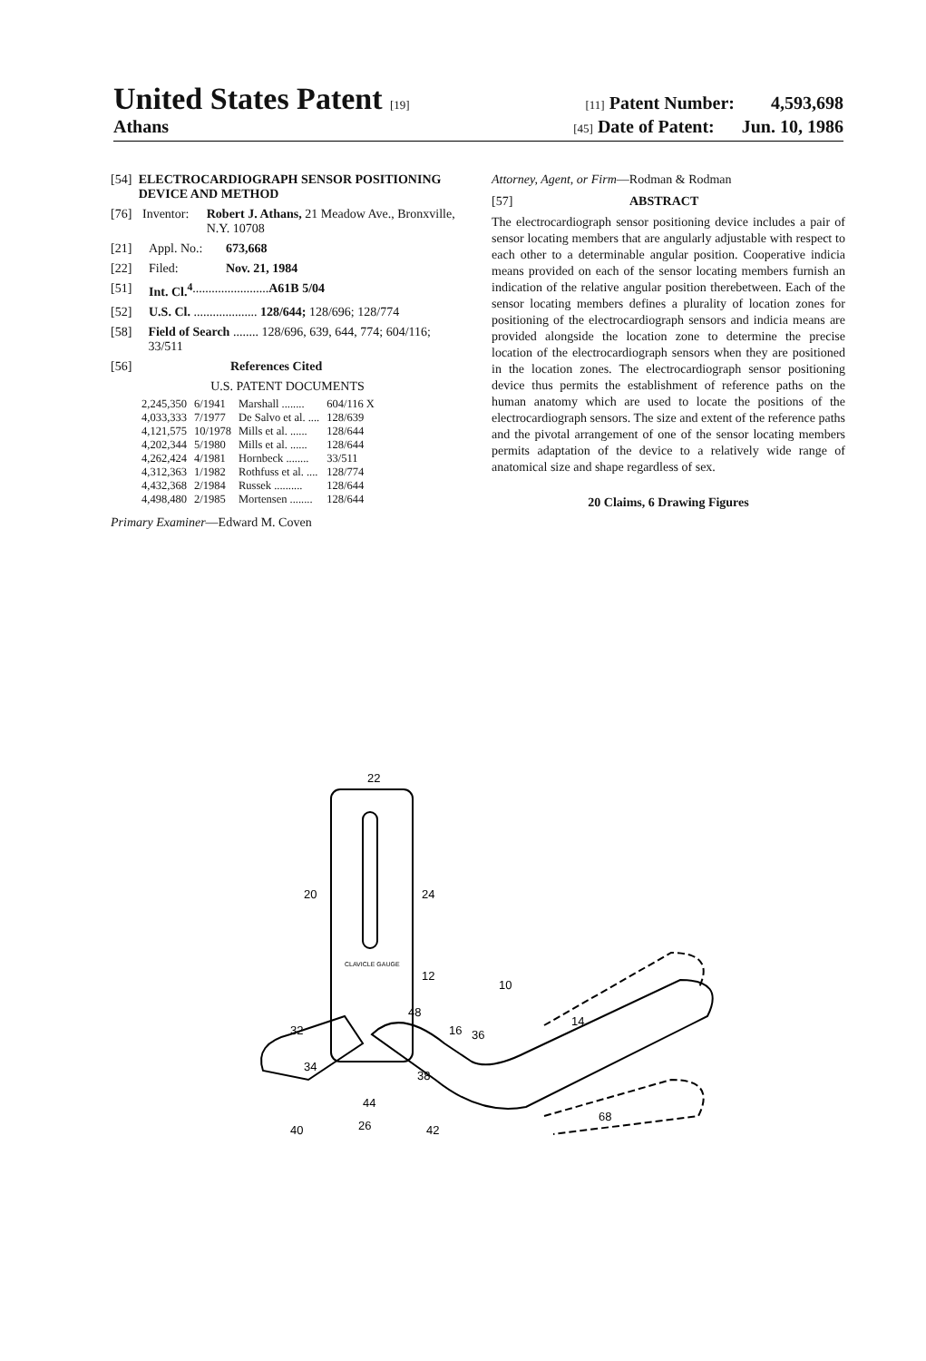United States Patent [19] [11] Patent Number: 4,593,698
Athans [45] Date of Patent: Jun. 10, 1986
[54] ELECTROCARDIOGRAPH SENSOR POSITIONING DEVICE AND METHOD
[76] Inventor: Robert J. Athans, 21 Meadow Ave., Bronxville, N.Y. 10708
[21] Appl. No.: 673,668
[22] Filed: Nov. 21, 1984
[51] Int. Cl.<sup>4</sup> ........................ A61B 5/04
[52] U.S. Cl. .................... 128/644; 128/696; 128/774
[58] Field of Search ........ 128/696, 639, 644, 774; 604/116; 33/511
[56] References Cited
U.S. PATENT DOCUMENTS
| 2,245,350 | 6/1941 | Marshall ........ | 604/116 X |
| 4,033,333 | 7/1977 | De Salvo et al. .... | 128/639 |
| 4,121,575 | 10/1978 | Mills et al. ...... | 128/644 |
| 4,202,344 | 5/1980 | Mills et al. ...... | 128/644 |
| 4,262,424 | 4/1981 | Hornbeck ........ | 33/511 |
| 4,312,363 | 1/1982 | Rothfuss et al. .... | 128/774 |
| 4,432,368 | 2/1984 | Russek .......... | 128/644 |
| 4,498,480 | 2/1985 | Mortensen ........ | 128/644 |
Primary Examiner—Edward M. Coven
Attorney, Agent, or Firm—Rodman & Rodman
[57] ABSTRACT
The electrocardiograph sensor positioning device includes a pair of sensor locating members that are angularly adjustable with respect to each other to a determinable angular position. Cooperative indicia means provided on each of the sensor locating members furnish an indication of the relative angular position therebetween. Each of the sensor locating members defines a plurality of location zones for positioning of the electrocardiograph sensors and indicia means are provided alongside the location zone to determine the precise location of the electrocardiograph sensors when they are positioned in the location zones. The electrocardiograph sensor positioning device thus permits the establishment of reference paths on the human anatomy which are used to locate the positions of the electrocardiograph sensors. The size and extent of the reference paths and the pivotal arrangement of one of the sensor locating members permits adaptation of the device to a relatively wide range of anatomical size and shape regardless of sex.
20 Claims, 6 Drawing Figures
22
20
24
12
10
32
34
48
16
36
38
14
44
26
40
42
68
CLAVICLE GAUGE